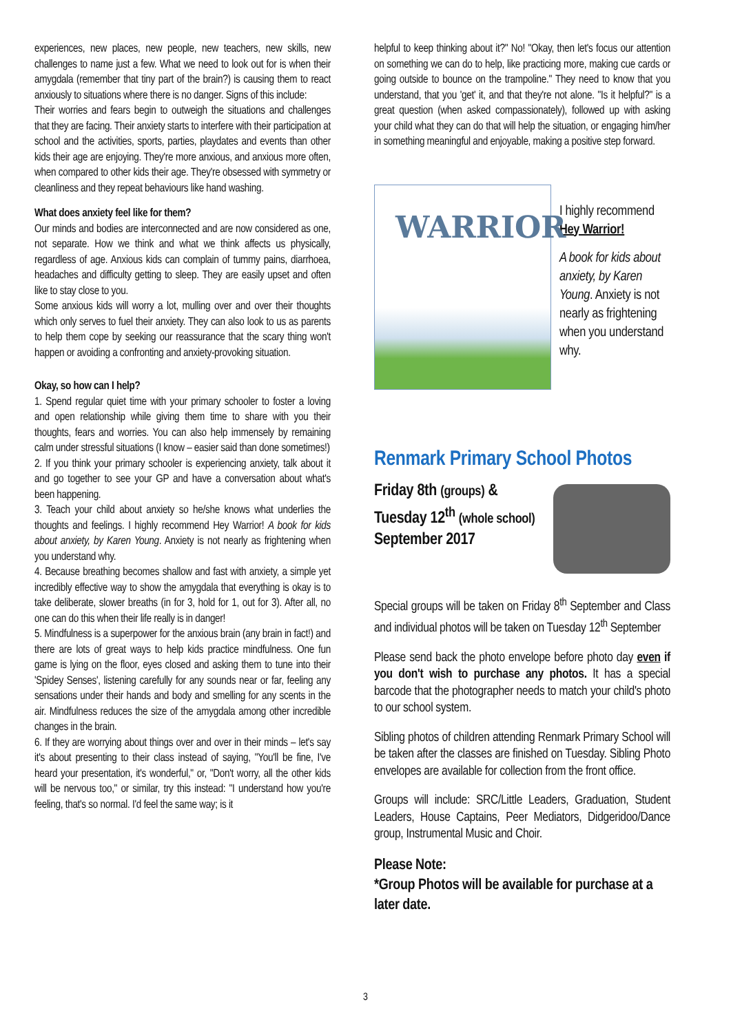experiences, new places, new people, new teachers, new skills, new challenges to name just a few. What we need to look out for is when their amygdala (remember that tiny part of the brain?) is causing them to react anxiously to situations where there is no danger. Signs of this include:
Their worries and fears begin to outweigh the situations and challenges that they are facing. Their anxiety starts to interfere with their participation at school and the activities, sports, parties, playdates and events than other kids their age are enjoying. They're more anxious, and anxious more often, when compared to other kids their age. They're obsessed with symmetry or cleanliness and they repeat behaviours like hand washing.
What does anxiety feel like for them?
Our minds and bodies are interconnected and are now considered as one, not separate. How we think and what we think affects us physically, regardless of age. Anxious kids can complain of tummy pains, diarrhoea, headaches and difficulty getting to sleep. They are easily upset and often like to stay close to you.
Some anxious kids will worry a lot, mulling over and over their thoughts which only serves to fuel their anxiety. They can also look to us as parents to help them cope by seeking our reassurance that the scary thing won't happen or avoiding a confronting and anxiety-provoking situation.
Okay, so how can I help?
1. Spend regular quiet time with your primary schooler to foster a loving and open relationship while giving them time to share with you their thoughts, fears and worries. You can also help immensely by remaining calm under stressful situations (I know – easier said than done sometimes!)
2. If you think your primary schooler is experiencing anxiety, talk about it and go together to see your GP and have a conversation about what's been happening.
3. Teach your child about anxiety so he/she knows what underlies the thoughts and feelings. I highly recommend Hey Warrior! A book for kids about anxiety, by Karen Young. Anxiety is not nearly as frightening when you understand why.
4. Because breathing becomes shallow and fast with anxiety, a simple yet incredibly effective way to show the amygdala that everything is okay is to take deliberate, slower breaths (in for 3, hold for 1, out for 3). After all, no one can do this when their life really is in danger!
5. Mindfulness is a superpower for the anxious brain (any brain in fact!) and there are lots of great ways to help kids practice mindfulness. One fun game is lying on the floor, eyes closed and asking them to tune into their 'Spidey Senses', listening carefully for any sounds near or far, feeling any sensations under their hands and body and smelling for any scents in the air. Mindfulness reduces the size of the amygdala among other incredible changes in the brain.
6. If they are worrying about things over and over in their minds – let's say it's about presenting to their class instead of saying, "You'll be fine, I've heard your presentation, it's wonderful," or, "Don't worry, all the other kids will be nervous too," or similar, try this instead: "I understand how you're feeling, that's so normal. I'd feel the same way; is it
helpful to keep thinking about it?" No! "Okay, then let's focus our attention on something we can do to help, like practicing more, making cue cards or going outside to bounce on the trampoline." They need to know that you understand, that you 'get' it, and that they're not alone. "Is it helpful?" is a great question (when asked compassionately), followed up with asking your child what they can do that will help the situation, or engaging him/her in something meaningful and enjoyable, making a positive step forward.
WARRIOR
I highly recommend
Hey Warrior!
A book for kids about anxiety, by Karen Young. Anxiety is not nearly as frightening when you understand why.
Renmark Primary School Photos
Friday 8th (groups) &
Tuesday 12<sup>th</sup> (whole school)
September 2017
Special groups will be taken on Friday 8<sup>th</sup> September and Class and individual photos will be taken on Tuesday 12<sup>th</sup> September
Please send back the photo envelope before photo day even if you don't wish to purchase any photos. It has a special barcode that the photographer needs to match your child's photo to our school system.
Sibling photos of children attending Renmark Primary School will be taken after the classes are finished on Tuesday. Sibling Photo envelopes are available for collection from the front office.
Groups will include: SRC/Little Leaders, Graduation, Student Leaders, House Captains, Peer Mediators, Didgeridoo/Dance group, Instrumental Music and Choir.
Please Note:
*Group Photos will be available for purchase at a later date.
3